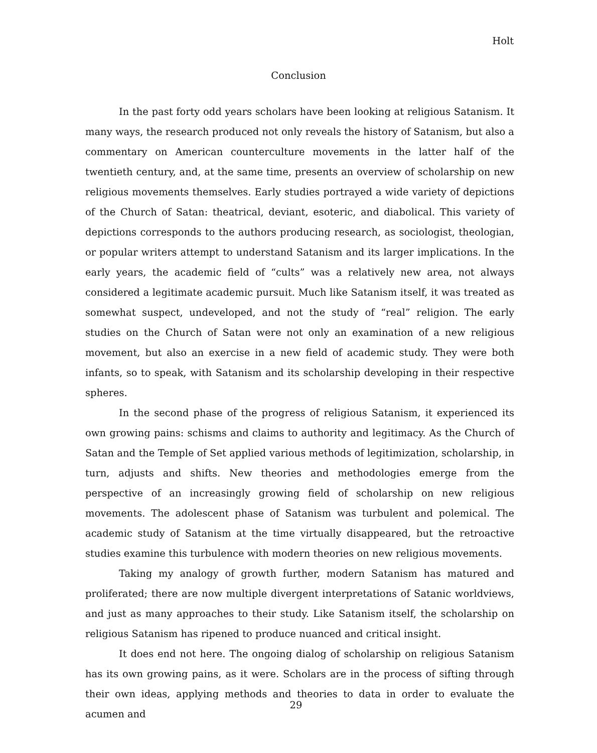Holt
Conclusion
In the past forty odd years scholars have been looking at religious Satanism. It many ways, the research produced not only reveals the history of Satanism, but also a commentary on American counterculture movements in the latter half of the twentieth century, and, at the same time, presents an overview of scholarship on new religious movements themselves. Early studies portrayed a wide variety of depictions of the Church of Satan: theatrical, deviant, esoteric, and diabolical. This variety of depictions corresponds to the authors producing research, as sociologist, theologian, or popular writers attempt to understand Satanism and its larger implications. In the early years, the academic field of “cults” was a relatively new area, not always considered a legitimate academic pursuit. Much like Satanism itself, it was treated as somewhat suspect, undeveloped, and not the study of “real” religion. The early studies on the Church of Satan were not only an examination of a new religious movement, but also an exercise in a new field of academic study. They were both infants, so to speak, with Satanism and its scholarship developing in their respective spheres.
In the second phase of the progress of religious Satanism, it experienced its own growing pains: schisms and claims to authority and legitimacy. As the Church of Satan and the Temple of Set applied various methods of legitimization, scholarship, in turn, adjusts and shifts. New theories and methodologies emerge from the perspective of an increasingly growing field of scholarship on new religious movements. The adolescent phase of Satanism was turbulent and polemical. The academic study of Satanism at the time virtually disappeared, but the retroactive studies examine this turbulence with modern theories on new religious movements.
Taking my analogy of growth further, modern Satanism has matured and proliferated; there are now multiple divergent interpretations of Satanic worldviews, and just as many approaches to their study. Like Satanism itself, the scholarship on religious Satanism has ripened to produce nuanced and critical insight.
It does end not here. The ongoing dialog of scholarship on religious Satanism has its own growing pains, as it were. Scholars are in the process of sifting through their own ideas, applying methods and theories to data in order to evaluate the acumen and
29